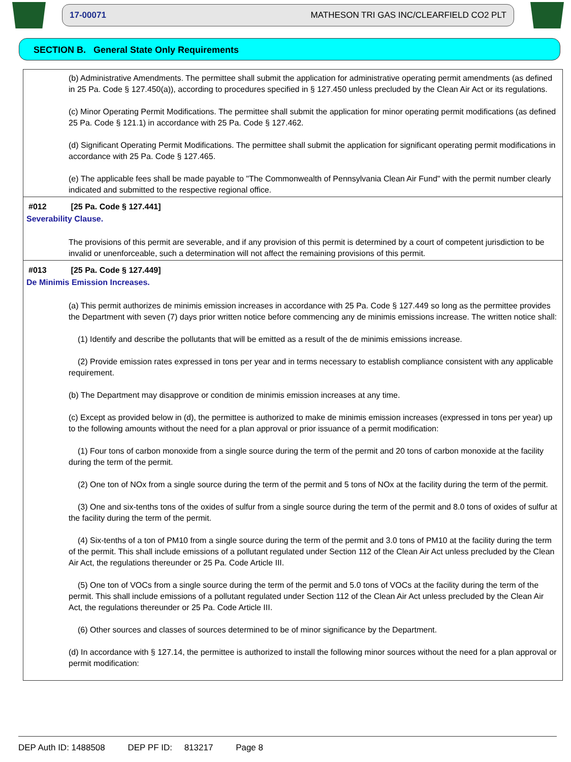17-00071 MATHESON TRI GAS INC/CLEARFIELD CO2 PLT
SECTION B. General State Only Requirements
(b) Administrative Amendments. The permittee shall submit the application for administrative operating permit amendments (as defined in 25 Pa. Code § 127.450(a)), according to procedures specified in § 127.450 unless precluded by the Clean Air Act or its regulations.
(c) Minor Operating Permit Modifications. The permittee shall submit the application for minor operating permit modifications (as defined 25 Pa. Code § 121.1) in accordance with 25 Pa. Code § 127.462.
(d) Significant Operating Permit Modifications. The permittee shall submit the application for significant operating permit modifications in accordance with 25 Pa. Code § 127.465.
(e) The applicable fees shall be made payable to "The Commonwealth of Pennsylvania Clean Air Fund" with the permit number clearly indicated and submitted to the respective regional office.
#012 [25 Pa. Code § 127.441]
Severability Clause.
The provisions of this permit are severable, and if any provision of this permit is determined by a court of competent jurisdiction to be invalid or unenforceable, such a determination will not affect the remaining provisions of this permit.
#013 [25 Pa. Code § 127.449]
De Minimis Emission Increases.
(a) This permit authorizes de minimis emission increases in accordance with 25 Pa. Code § 127.449 so long as the permittee provides the Department with seven (7) days prior written notice before commencing any de minimis emissions increase. The written notice shall:
(1) Identify and describe the pollutants that will be emitted as a result of the de minimis emissions increase.
(2) Provide emission rates expressed in tons per year and in terms necessary to establish compliance consistent with any applicable requirement.
(b) The Department may disapprove or condition de minimis emission increases at any time.
(c) Except as provided below in (d), the permittee is authorized to make de minimis emission increases (expressed in tons per year) up to the following amounts without the need for a plan approval or prior issuance of a permit modification:
(1) Four tons of carbon monoxide from a single source during the term of the permit and 20 tons of carbon monoxide at the facility during the term of the permit.
(2) One ton of NOx from a single source during the term of the permit and 5 tons of NOx at the facility during the term of the permit.
(3) One and six-tenths tons of the oxides of sulfur from a single source during the term of the permit and 8.0 tons of oxides of sulfur at the facility during the term of the permit.
(4) Six-tenths of a ton of PM10 from a single source during the term of the permit and 3.0 tons of PM10 at the facility during the term of the permit. This shall include emissions of a pollutant regulated under Section 112 of the Clean Air Act unless precluded by the Clean Air Act, the regulations thereunder or 25 Pa. Code Article III.
(5) One ton of VOCs from a single source during the term of the permit and 5.0 tons of VOCs at the facility during the term of the permit. This shall include emissions of a pollutant regulated under Section 112 of the Clean Air Act unless precluded by the Clean Air Act, the regulations thereunder or 25 Pa. Code Article III.
(6) Other sources and classes of sources determined to be of minor significance by the Department.
(d) In accordance with § 127.14, the permittee is authorized to install the following minor sources without the need for a plan approval or permit modification:
DEP Auth ID: 1488508 DEP PF ID: 813217 Page 8